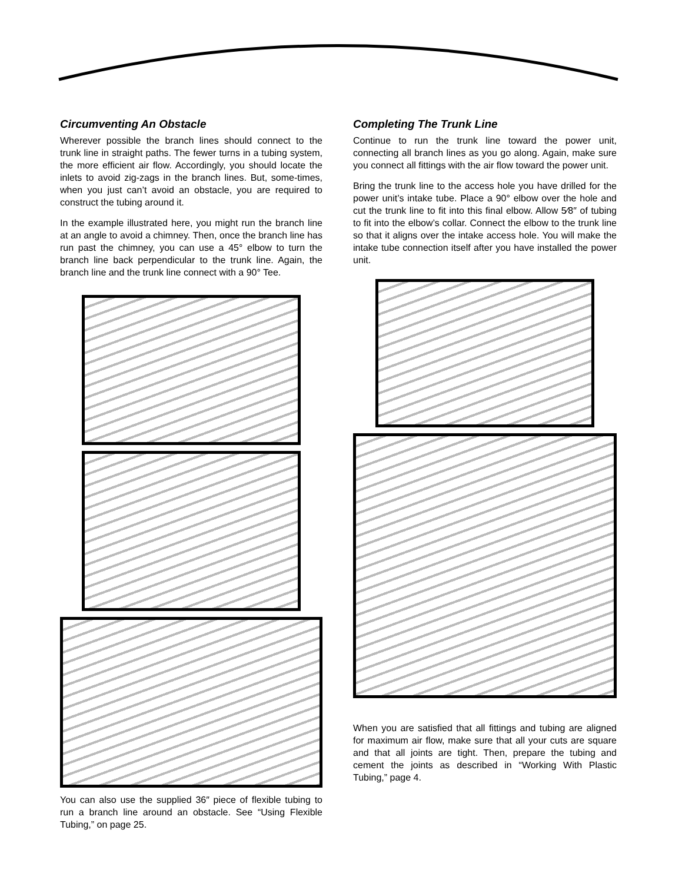Circumventing An Obstacle
Wherever possible the branch lines should connect to the trunk line in straight paths. The fewer turns in a tubing system, the more efficient air flow. Accordingly, you should locate the inlets to avoid zig-zags in the branch lines. But, some-times, when you just can’t avoid an obstacle, you are required to construct the tubing around it.
In the example illustrated here, you might run the branch line at an angle to avoid a chimney. Then, once the branch line has run past the chimney, you can use a 45° elbow to turn the branch line back perpendicular to the trunk line. Again, the branch line and the trunk line connect with a 90° Tee.
You can also use the supplied 36″ piece of flexible tubing to run a branch line around an obstacle. See “Using Flexible Tubing,” on page 25.
Completing The Trunk Line
Continue to run the trunk line toward the power unit, connecting all branch lines as you go along. Again, make sure you connect all fittings with the air flow toward the power unit.
Bring the trunk line to the access hole you have drilled for the power unit’s intake tube. Place a 90° elbow over the hole and cut the trunk line to fit into this final elbow. Allow 5⁄8″ of tubing to fit into the elbow’s collar. Connect the elbow to the trunk line so that it aligns over the intake access hole. You will make the intake tube connection itself after you have installed the power unit.
When you are satisfied that all fittings and tubing are aligned for maximum air flow, make sure that all your cuts are square and that all joints are tight. Then, prepare the tubing and cement the joints as described in “Working With Plastic Tubing,” page 4.